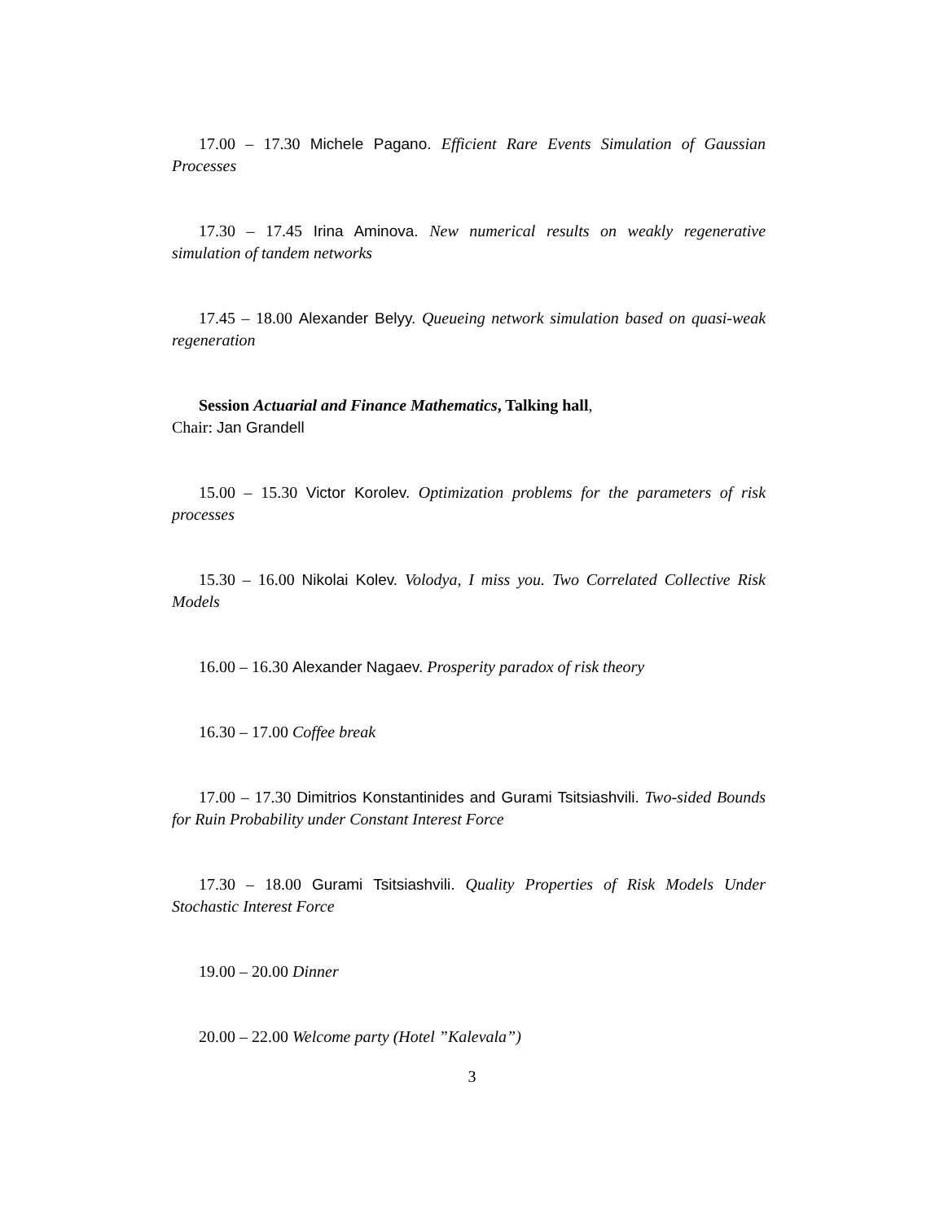17.00 – 17.30 Michele Pagano. Efficient Rare Events Simulation of Gaussian Processes
17.30 – 17.45 Irina Aminova. New numerical results on weakly regenerative simulation of tandem networks
17.45 – 18.00 Alexander Belyy. Queueing network simulation based on quasi-weak regeneration
Session Actuarial and Finance Mathematics, Talking hall,
Chair: Jan Grandell
15.00 – 15.30 Victor Korolev. Optimization problems for the parameters of risk processes
15.30 – 16.00 Nikolai Kolev. Volodya, I miss you. Two Correlated Collective Risk Models
16.00 – 16.30 Alexander Nagaev. Prosperity paradox of risk theory
16.30 – 17.00 Coffee break
17.00 – 17.30 Dimitrios Konstantinides and Gurami Tsitsiashvili. Two-sided Bounds for Ruin Probability under Constant Interest Force
17.30 – 18.00 Gurami Tsitsiashvili. Quality Properties of Risk Models Under Stochastic Interest Force
19.00 – 20.00 Dinner
20.00 – 22.00 Welcome party (Hotel ”Kalevala”)
3